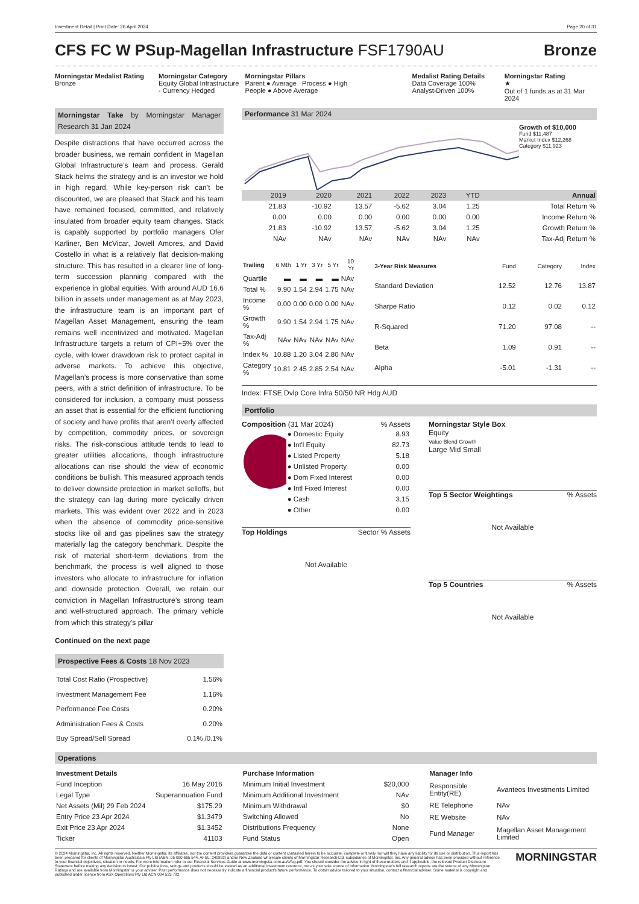Investment Detail | Print Date: 26 April 2024 Page 20 of 31
CFS FC W PSup-Magellan Infrastructure FSF1790AU
Bronze
Morningstar Medalist Rating
Bronze
Morningstar Category
Equity Global Infrastructure - Currency Hedged
Morningstar Pillars
Parent ● Average Process ● High
People ● Above Average
Medalist Rating Details
Data Coverage 100%
Analyst-Driven 100%
Morningstar Rating
★
Out of 1 funds as at 31 Mar 2024
Morningstar Take by Morningstar Manager Research 31 Jan 2024
Despite distractions that have occurred across the broader business, we remain confident in Magellan Global Infrastructure’s team and process. Gerald Stack helms the strategy and is an investor we hold in high regard. While key-person risk can’t be discounted, we are pleased that Stack and his team have remained focused, committed, and relatively insulated from broader equity team changes. Stack is capably supported by portfolio managers Ofer Karliner, Ben McVicar, Jowell Amores, and David Costello in what is a relatively flat decision-making structure. This has resulted in a clearer line of long-term succession planning compared with the experience in global equities. With around AUD 16.6 billion in assets under management as at May 2023, the infrastructure team is an important part of Magellan Asset Management, ensuring the team remains well incentivized and motivated. Magellan Infrastructure targets a return of CPI+5% over the cycle, with lower drawdown risk to protect capital in adverse markets. To achieve this objective, Magellan’s process is more conservative than some peers, with a strict definition of infrastructure. To be considered for inclusion, a company must possess an asset that is essential for the efficient functioning of society and have profits that aren’t overly affected by competition, commodity prices, or sovereign risks. The risk-conscious attitude tends to lead to greater utilities allocations, though infrastructure allocations can rise should the view of economic conditions be bullish. This measured approach tends to deliver downside protection in market selloffs, but the strategy can lag during more cyclically driven markets. This was evident over 2022 and in 2023 when the absence of commodity price-sensitive stocks like oil and gas pipelines saw the strategy materially lag the category benchmark. Despite the risk of material short-term deviations from the benchmark, the process is well aligned to those investors who allocate to infrastructure for inflation and downside protection. Overall, we retain our conviction in Magellan Infrastructure’s strong team and well-structured approach. The primary vehicle from which this strategy's pillar
Continued on the next page
Prospective Fees & Costs 18 Nov 2023
| Total Cost Ratio (Prospective) | 1.56% |
| Investment Management Fee | 1.16% |
| Performance Fee Costs | 0.20% |
| Administration Fees & Costs | 0.20% |
| Buy Spread/Sell Spread | 0.1% /0.1% |
Performance 31 Mar 2024
Growth of $10,000
Fund $11,487
Market Index $12,268
Category $11,923
| | 2019 | 2020 | 2021 | 2022 | 2023 | YTD | Annual |
| | 21.83 | -10.92 | 13.57 | -5.62 | 3.04 | 1.25 | Total Return % |
| | 0.00 | 0.00 | 0.00 | 0.00 | 0.00 | 0.00 | Income Return % |
| | 21.83 | -10.92 | 13.57 | -5.62 | 3.04 | 1.25 | Growth Return % |
| | NAv | NAv | NAv | NAv | NAv | NAv | Tax-Adj Return % |
| Trailing | 6 Mth | 1 Yr | 3 Yr | 5 Yr | 10 Yr |
| --- | --- | --- | --- | --- | --- |
| Quartile | ▬ | ▬ | ▬ | ▬ | NAv |
| Total % | 9.90 | 1.54 | 2.94 | 1.75 | NAv |
| Income % | 0.00 | 0.00 | 0.00 | 0.00 | NAv |
| Growth % | 9.90 | 1.54 | 2.94 | 1.75 | NAv |
| Tax-Adj % | NAv | NAv | NAv | NAv | NAv |
| Index % | 10.88 | 1.20 | 3.04 | 2.80 | NAv |
| Category % | 10.81 | 2.45 | 2.85 | 2.54 | NAv |
| 3-Year Risk Measures | Fund | Category | Index |
| --- | --- | --- | --- |
| Standard Deviation | 12.52 | 12.76 | 13.87 |
| Sharpe Ratio | 0.12 | 0.02 | 0.12 |
| R-Squared | 71.20 | 97.08 | -- |
| Beta | 1.09 | 0.91 | -- |
| Alpha | -5.01 | -1.31 | -- |
Index: FTSE Dvlp Core Infra 50/50 NR Hdg AUD
Portfolio
Composition (31 Mar 2024) % Assets
| ● Domestic Equity | 8.93 |
| ● Int'l Equity | 82.73 |
| ● Listed Property | 5.18 |
| ● Unlisted Property | 0.00 |
| ● Dom Fixed Interest | 0.00 |
| ● Intl Fixed Interest | 0.00 |
| ● Cash | 3.15 |
| ● Other | 0.00 |
Top Holdings Sector % Assets
Not Available
Morningstar Style Box
Equity
Value Blend Growth
Large Mid Small
Top 5 Sector Weightings% Assets
Not Available
Top 5 Countries% Assets
Not Available
Operations
| Investment Details | |
| Fund Inception | 16 May 2016 |
| Legal Type | Superannuation Fund |
| Net Assets (Mil) 29 Feb 2024 | $175.29 |
| Entry Price 23 Apr 2024 | $1.3479 |
| Exit Price 23 Apr 2024 | $1.3452 |
| Ticker | 41103 |
| Purchase Information | |
| Minimum Initial Investment | $20,000 |
| Minimum Additional Investment | NAv |
| Minimum Withdrawal | $0 |
| Switching Allowed | No |
| Distributions Frequency | None |
| Fund Status | Open |
| Manager Info | |
| Responsible Entity(RE) | Avanteos Investments Limited |
| RE Telephone | NAv |
| RE Website | NAv |
| Fund Manager | Magellan Asset Management Limited |
© 2024 Morningstar, Inc. All rights reserved. Neither Morningstar, its affiliates, nor the content providers guarantee the data or content contained herein to be accurate, complete or timely nor will they have any liability for its use or distribution. This report has been prepared for clients of Morningstar Australasia Pty Ltd (ABN: 95 090 665 544, AFSL: 240892) and/or New Zealand wholesale clients of Morningstar Research Ltd, subsidiaries of Morningstar, Inc. Any general advice has been provided without reference to your financial objectives, situation or needs. For more information refer to our Financial Services Guide at www.morningstar.com.au/s/fsg.pdf. You should consider the advice in light of these matters and if applicable, the relevant Product Disclosure Statement before making any decision to invest. Our publications, ratings and products should be viewed as an additional investment resource, not as your sole source of information. Morningstar’s full research reports are the source of any Morningstar Ratings and are available from Morningstar or your adviser. Past performance does not necessarily indicate a financial product’s future performance. To obtain advice tailored to your situation, contact a financial adviser. Some material is copyright and published under licence from ASX Operations Pty Ltd ACN 004 523 782.
MORNINGSTAR